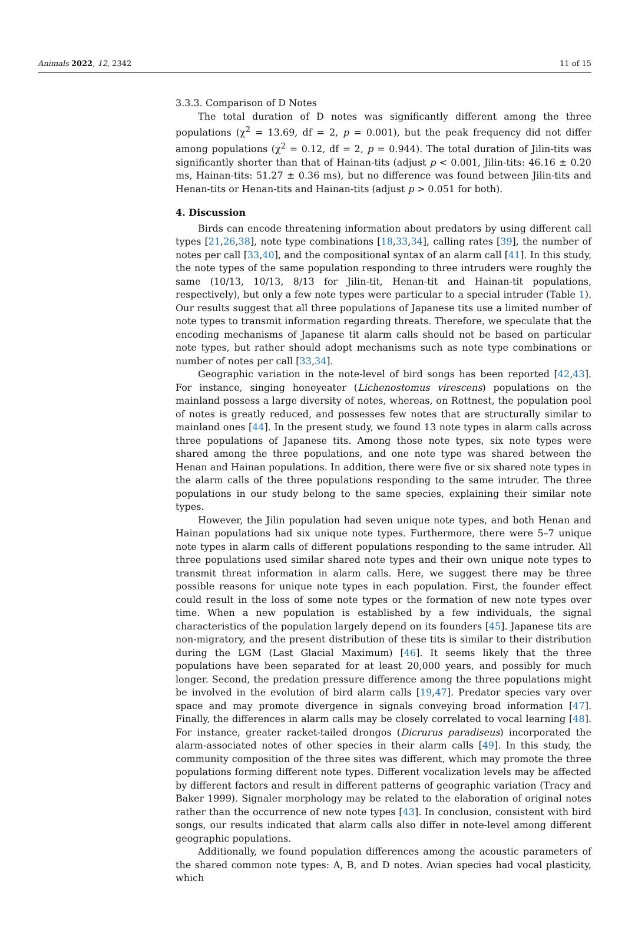Animals 2022, 12, 2342 11 of 15
3.3.3. Comparison of D Notes
The total duration of D notes was significantly different among the three populations (χ<sup>2</sup> = 13.69, df = 2, p = 0.001), but the peak frequency did not differ among populations (χ<sup>2</sup> = 0.12, df = 2, p = 0.944). The total duration of Jilin-tits was significantly shorter than that of Hainan-tits (adjust p < 0.001, Jilin-tits: 46.16 ± 0.20 ms, Hainan-tits: 51.27 ± 0.36 ms), but no difference was found between Jilin-tits and Henan-tits or Henan-tits and Hainan-tits (adjust p > 0.051 for both).
4. Discussion
Birds can encode threatening information about predators by using different call types [21,26,38], note type combinations [18,33,34], calling rates [39], the number of notes per call [33,40], and the compositional syntax of an alarm call [41]. In this study, the note types of the same population responding to three intruders were roughly the same (10/13, 10/13, 8/13 for Jilin-tit, Henan-tit and Hainan-tit populations, respectively), but only a few note types were particular to a special intruder (Table 1). Our results suggest that all three populations of Japanese tits use a limited number of note types to transmit information regarding threats. Therefore, we speculate that the encoding mechanisms of Japanese tit alarm calls should not be based on particular note types, but rather should adopt mechanisms such as note type combinations or number of notes per call [33,34].
Geographic variation in the note-level of bird songs has been reported [42,43]. For instance, singing honeyeater (Lichenostomus virescens) populations on the mainland possess a large diversity of notes, whereas, on Rottnest, the population pool of notes is greatly reduced, and possesses few notes that are structurally similar to mainland ones [44]. In the present study, we found 13 note types in alarm calls across three populations of Japanese tits. Among those note types, six note types were shared among the three populations, and one note type was shared between the Henan and Hainan populations. In addition, there were five or six shared note types in the alarm calls of the three populations responding to the same intruder. The three populations in our study belong to the same species, explaining their similar note types.
However, the Jilin population had seven unique note types, and both Henan and Hainan populations had six unique note types. Furthermore, there were 5–7 unique note types in alarm calls of different populations responding to the same intruder. All three populations used similar shared note types and their own unique note types to transmit threat information in alarm calls. Here, we suggest there may be three possible reasons for unique note types in each population. First, the founder effect could result in the loss of some note types or the formation of new note types over time. When a new population is established by a few individuals, the signal characteristics of the population largely depend on its founders [45]. Japanese tits are non-migratory, and the present distribution of these tits is similar to their distribution during the LGM (Last Glacial Maximum) [46]. It seems likely that the three populations have been separated for at least 20,000 years, and possibly for much longer. Second, the predation pressure difference among the three populations might be involved in the evolution of bird alarm calls [19,47]. Predator species vary over space and may promote divergence in signals conveying broad information [47]. Finally, the differences in alarm calls may be closely correlated to vocal learning [48]. For instance, greater racket-tailed drongos (Dicrurus paradiseus) incorporated the alarm-associated notes of other species in their alarm calls [49]. In this study, the community composition of the three sites was different, which may promote the three populations forming different note types. Different vocalization levels may be affected by different factors and result in different patterns of geographic variation (Tracy and Baker 1999). Signaler morphology may be related to the elaboration of original notes rather than the occurrence of new note types [43]. In conclusion, consistent with bird songs, our results indicated that alarm calls also differ in note-level among different geographic populations.
Additionally, we found population differences among the acoustic parameters of the shared common note types: A, B, and D notes. Avian species had vocal plasticity, which